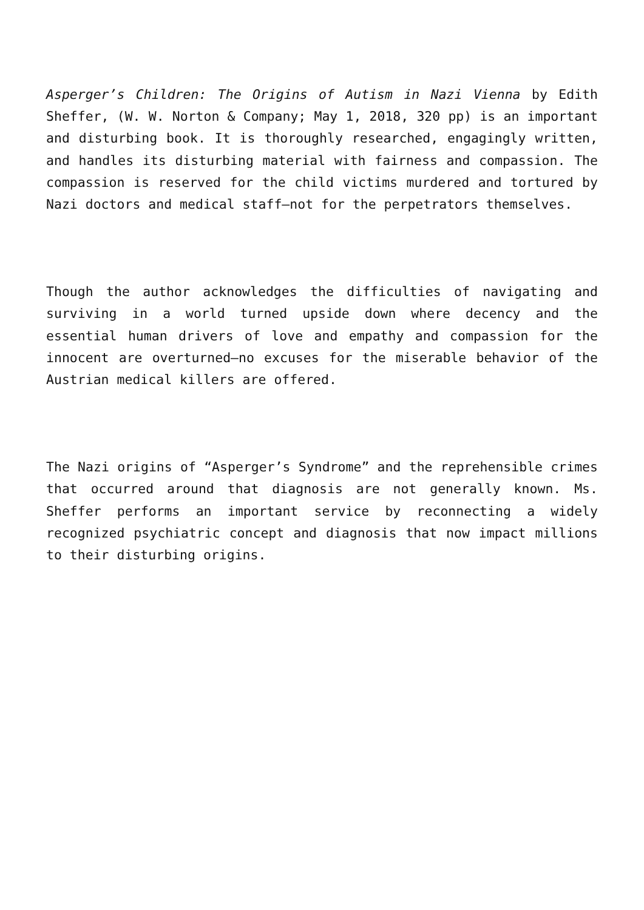Asperger’s Children: The Origins of Autism in Nazi Vienna by Edith Sheffer, (W. W. Norton & Company; May 1, 2018, 320 pp) is an important and disturbing book. It is thoroughly researched, engagingly written, and handles its disturbing material with fairness and compassion. The compassion is reserved for the child victims murdered and tortured by Nazi doctors and medical staff—not for the perpetrators themselves.
Though the author acknowledges the difficulties of navigating and surviving in a world turned upside down where decency and the essential human drivers of love and empathy and compassion for the innocent are overturned—no excuses for the miserable behavior of the Austrian medical killers are offered.
The Nazi origins of “Asperger’s Syndrome” and the reprehensible crimes that occurred around that diagnosis are not generally known. Ms. Sheffer performs an important service by reconnecting a widely recognized psychiatric concept and diagnosis that now impact millions to their disturbing origins.